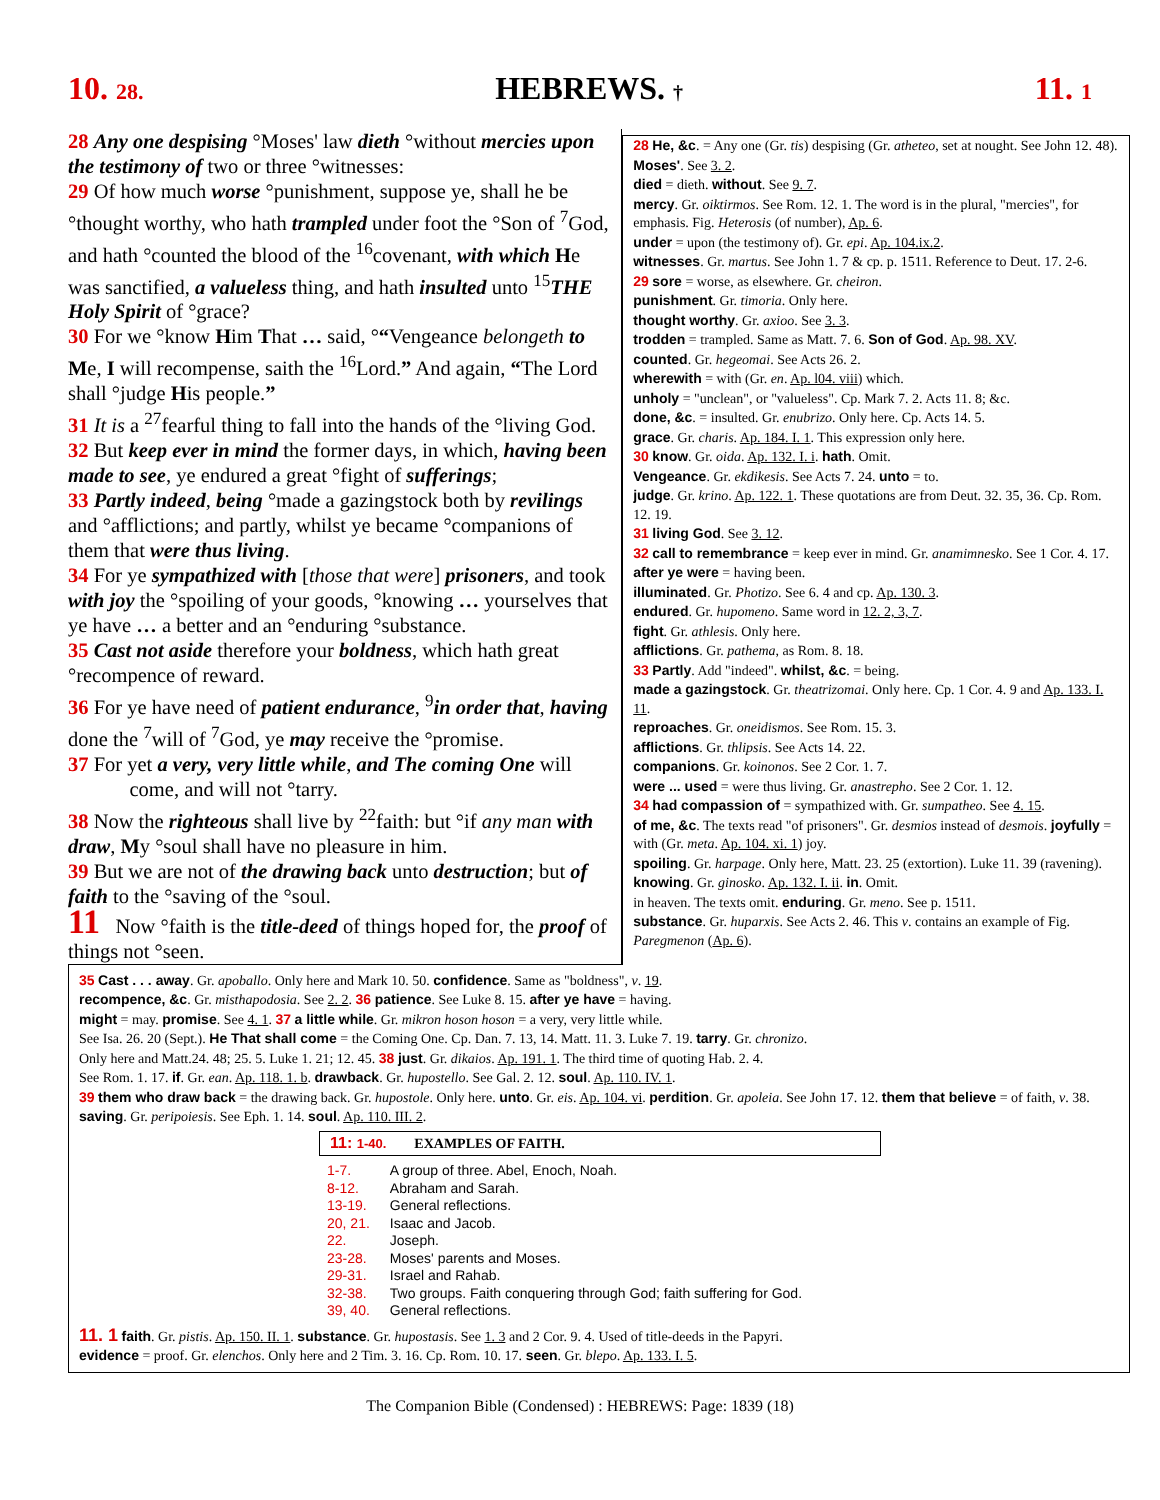10. 28. HEBREWS. † 11. 1
28 Any one despising °Moses' law dieth °without mercies upon the testimony of two or three °witnesses:
29 Of how much worse °punishment, suppose ye, shall he be °thought worthy, who hath trampled under foot the °Son of <sup>7</sup>God, and hath °counted the blood of the <sup>16</sup>covenant, with which He was sanctified, a valueless thing, and hath insulted unto <sup>15</sup>THE Holy Spirit of °grace?
30 For we °know Him That … said, °“Vengeance belongeth to Me, I will recompense, saith the <sup>16</sup>Lord.” And again, “The Lord shall °judge His people.”
31 It is a <sup>27</sup>fearful thing to fall into the hands of the °living God.
32 But keep ever in mind the former days, in which, having been made to see, ye endured a great °fight of sufferings;
33 Partly indeed, being °made a gazingstock both by revilings and °afflictions; and partly, whilst ye became °companions of them that were thus living.
34 For ye sympathized with [those that were] prisoners, and took with joy the °spoiling of your goods, °knowing … yourselves that ye have … a better and an °enduring °substance.
35 Cast not aside therefore your boldness, which hath great °recompence of reward.
36 For ye have need of patient endurance, <sup>9</sup>in order that, having done the <sup>7</sup>will of <sup>7</sup>God, ye may receive the °promise.
37 For yet a very, very little while, and The coming One will
come, and will not °tarry.
38 Now the righteous shall live by <sup>22</sup>faith: but °if any man with draw, My °soul shall have no pleasure in him.
39 But we are not of the drawing back unto destruction; but of faith to the °saving of the °soul.
11 Now °faith is the title-deed of things hoped for, the proof of things not °seen.
28 He, &c. = Any one (Gr. tis) despising (Gr. atheteo, set at nought. See John 12. 48). Moses'. See 3. 2.
died = dieth. without. See 9. 7.
mercy. Gr. oiktirmos. See Rom. 12. 1. The word is in the plural, "mercies", for emphasis. Fig. Heterosis (of number), Ap. 6.
under = upon (the testimony of). Gr. epi. Ap. 104.ix.2.
witnesses. Gr. martus. See John 1. 7 & cp. p. 1511. Reference to Deut. 17. 2-6.
29 sore = worse, as elsewhere. Gr. cheiron.
punishment. Gr. timoria. Only here.
thought worthy. Gr. axioo. See 3. 3.
trodden = trampled. Same as Matt. 7. 6. Son of God. Ap. 98. XV.
counted. Gr. hegeomai. See Acts 26. 2.
wherewith = with (Gr. en. Ap. l04. viii) which.
unholy = "unclean", or "valueless". Cp. Mark 7. 2. Acts 11. 8; &c.
done, &c. = insulted. Gr. enubrizo. Only here. Cp. Acts 14. 5.
grace. Gr. charis. Ap. 184. I. 1. This expression only here.
30 know. Gr. oida. Ap. 132. I. i. hath. Omit.
Vengeance. Gr. ekdikesis. See Acts 7. 24. unto = to.
judge. Gr. krino. Ap. 122. 1. These quotations are from Deut. 32. 35, 36. Cp. Rom. 12. 19.
31 living God. See 3. 12.
32 call to remembrance = keep ever in mind. Gr. anamimnesko. See 1 Cor. 4. 17.
after ye were = having been.
illuminated. Gr. Photizo. See 6. 4 and cp. Ap. 130. 3.
endured. Gr. hupomeno. Same word in 12. 2, 3, 7.
fight. Gr. athlesis. Only here.
afflictions. Gr. pathema, as Rom. 8. 18.
33 Partly. Add "indeed". whilst, &c. = being.
made a gazingstock. Gr. theatrizomai. Only here. Cp. 1 Cor. 4. 9 and Ap. 133. I. 11.
reproaches. Gr. oneidismos. See Rom. 15. 3.
afflictions. Gr. thlipsis. See Acts 14. 22.
companions. Gr. koinonos. See 2 Cor. 1. 7.
were ... used = were thus living. Gr. anastrepho. See 2 Cor. 1. 12.
34 had compassion of = sympathized with. Gr. sumpatheo. See 4. 15.
of me, &c. The texts read "of prisoners". Gr. desmios instead of desmois. joyfully = with (Gr. meta. Ap. 104. xi. 1) joy.
spoiling. Gr. harpage. Only here, Matt. 23. 25 (extortion). Luke 11. 39 (ravening).
knowing. Gr. ginosko. Ap. 132. I. ii. in. Omit.
in heaven. The texts omit. enduring. Gr. meno. See p. 1511.
substance. Gr. huparxis. See Acts 2. 46. This v. contains an example of Fig. Paregmenon (Ap. 6).
35 Cast . . . away. Gr. apoballo. Only here and Mark 10. 50. confidence. Same as "boldness", v. 19.
recompence, &c. Gr. misthapodosia. See 2. 2. 36 patience. See Luke 8. 15. after ye have = having.
might = may. promise. See 4. 1. 37 a little while. Gr. mikron hoson hoson = a very, very little while.
See Isa. 26. 20 (Sept.). He That shall come = the Coming One. Cp. Dan. 7. 13, 14. Matt. 11. 3. Luke 7. 19. tarry. Gr. chronizo.
Only here and Matt.24. 48; 25. 5. Luke 1. 21; 12. 45. 38 just. Gr. dikaios. Ap. 191. 1. The third time of quoting Hab. 2. 4.
See Rom. 1. 17. if. Gr. ean. Ap. 118. 1. b. drawback. Gr. hupostello. See Gal. 2. 12. soul. Ap. 110. IV. 1.
39 them who draw back = the drawing back. Gr. hupostole. Only here. unto. Gr. eis. Ap. 104. vi. perdition. Gr. apoleia. See John 17. 12. them that believe = of faith, v. 38. saving. Gr. peripoiesis. See Eph. 1. 14. soul. Ap. 110. III. 2.
11: 1-40. EXAMPLES OF FAITH.
| 1-7. | A group of three. Abel, Enoch, Noah. |
| 8-12. | Abraham and Sarah. |
| 13-19. | General reflections. |
| 20, 21. | Isaac and Jacob. |
| 22. | Joseph. |
| 23-28. | Moses' parents and Moses. |
| 29-31. | Israel and Rahab. |
| 32-38. | Two groups. Faith conquering through God; faith suffering for God. |
| 39, 40. | General reflections. |
11. 1 faith. Gr. pistis. Ap. 150. II. 1. substance. Gr. hupostasis. See 1. 3 and 2 Cor. 9. 4. Used of title-deeds in the Papyri.
evidence = proof. Gr. elenchos. Only here and 2 Tim. 3. 16. Cp. Rom. 10. 17. seen. Gr. blepo. Ap. 133. I. 5.
The Companion Bible (Condensed) : HEBREWS: Page: 1839 (18)